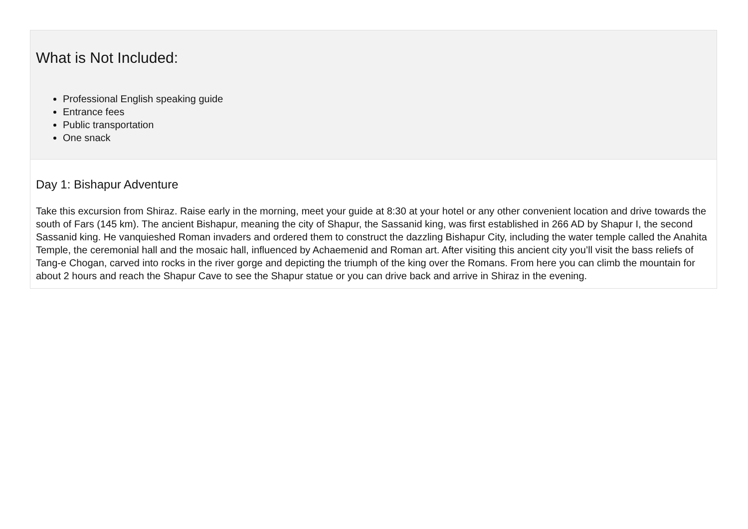What is Not Included:
Professional English speaking guide
Entrance fees
Public transportation
One snack
Day 1: Bishapur Adventure
Take this excursion from Shiraz. Raise early in the morning, meet your guide at 8:30 at your hotel or any other convenient location and drive towards the south of Fars (145 km). The ancient Bishapur, meaning the city of Shapur, the Sassanid king, was first established in 266 AD by Shapur I, the second Sassanid king. He vanquieshed Roman invaders and ordered them to construct the dazzling Bishapur City, including the water temple called the Anahita Temple, the ceremonial hall and the mosaic hall, influenced by Achaemenid and Roman art. After visiting this ancient city you’ll visit the bass reliefs of Tang-e Chogan, carved into rocks in the river gorge and depicting the triumph of the king over the Romans. From here you can climb the mountain for about 2 hours and reach the Shapur Cave to see the Shapur statue or you can drive back and arrive in Shiraz in the evening.